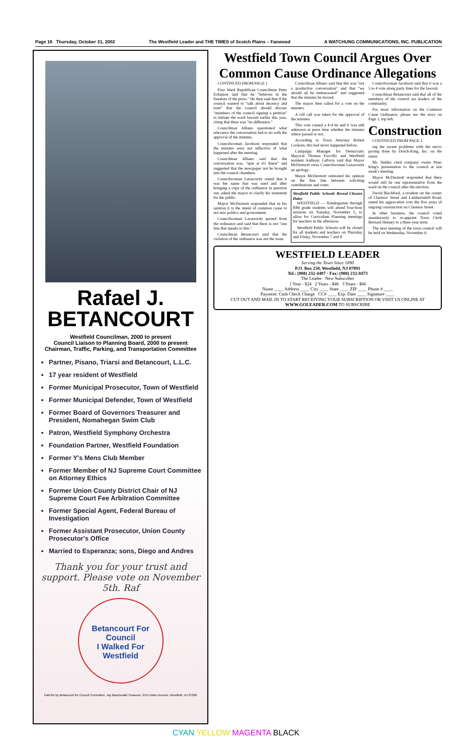Page 16 Thursday, October 31, 2002 The Westfield Leader and THE TIMES of Scotch Plains – Fanwood A WATCHUNG COMMUNICATIONS, INC. PUBLICATION
Rafael J.
BETANCOURT
Westfield Councilman, 2000 to present
Council Liaison to Planning Board, 2000 to present
Chairman, Traffic, Parking, and Transportation Committee
Partner, Pisano, Triarsi and Betancourt, L.L.C.
17 year resident of Westfield
Former Municipal Prosecutor, Town of Westfield
Former Municipal Defender, Town of Westfield
Former Board of Governors Treasurer and President, Nomahegan Swim Club
Patron, Westfield Symphony Orchestra
Foundation Partner, Westfield Foundation
Former Y's Mens Club Member
Former Member of NJ Supreme Court Committee on Attorney Ethics
Former Union County District Chair of NJ Supreme Court Fee Arbitration Committee
Former Special Agent, Federal Bureau of Investigation
Former Assistant Prosecutor, Union County Prosecutor's Office
Married to Esperanza; sons, Diego and Andres
Thank you for your trust and support. Please vote on November 5th. Raf
Betancourt For Council
I Walked For
Westfield
Paid for by Betancourt for Council Committee, Jay MacDonald Treasurer, 219 Linden Avenue, Westfield, NJ 07090
Westfield Town Council Argues Over Common Cause Ordinance Allegations
CONTINUED FROM PAGE 1
First Ward Republican Councilman Peter Echausse said that he "believes in the freedom of the press." He then said that if the council wanted to "talk about decency and trust" that the council should discuss "members of the council signing a petition" to initiate the ward lawsuit earlier this year, citing that there was "no difference."
Councilman Albano questioned what relevance the conversation had to do with the approval of the minutes.
Councilwoman Jacobson responded that the minutes were not reflective of what happened after the meeting.
Councilman Albano said that the conversation was, "spin at it's finest" and suggested that the newspaper not be brought into the council chambers.
Councilwoman Lazarowitz stated that it was her name that was used and after bringing a copy of the ordinance in question out, asked the mayor to clarify his statement for the public.
Mayor McDermott responded that in his opinion it is the intent of common cause to not mix politics and government.
Councilwoman Lazarowitz quoted from the ordinance and said that there is not "one line that speaks to this."
Councilman Betancourt said that the violation of the ordinance was not the issue.
Councilman Albano said that this was "not a productive conversation" and that "we should all be embarrassed" and suggested that the minutes be moved.
The mayor then called for a vote on the minutes.
A roll call was taken for the approval of the minutes.
This vote caused a 4-4 tie and it was still unknown at press time whether the minutes where passed or not.
According to Town Attorney Robert Cockren, this had never happened before.
Campaign Manager for Democratic Mayoral Thomas Fuccillo and Westfield resident Anthony LaPorta said that Mayor McDermott owes Councilwoman Lazarowitz an apology.
Mayor McDermott reiterated his opinion on the fine line between soliciting contributions and votes.
Westfield Public Schools Reveal Closure Dates
WESTFIELD — Kindergarten through fifth grade students will attend four-hour sessions on Tuesday, November 5, to allow for Curriculum Planning meetings for teachers in the afternoon.
Westfield Public Schools will be closed for all students and teachers on Thursday and Friday, November 7 and 8.
Councilwoman Jacobson said that it was a 5 to 4 vote along party lines for the lawsuit.
Councilman Betancourt said that all of the members of the council are leaders of the community.
For more information on the Common Cause Ordinance, please see the story on Page 1, top left.
Construction
CONTINUED FROM PAGE 1
ing the recent problems with the micro paving done by Dosch-King, Inc. on the street.
Mr. Nettler cited company owner Peter King's presentation to the council at last week's meeting.
Mayor McDermott responded that there would still be one representative from the ward on the council after the election.
David Blackford, a resident on the corner of Clarence Street and Lambertsmill Road, stated his aggravation over the five years of ongoing construction on Clarence Street.
In other business, the council voted unanimously to re-appoint Town Clerk Bernard Heeney to a three-year term.
The next meeting of the town council will be held on Wednesday, November 6.
WESTFIELD LEADER
Serving the Town Since 1890
P.O. Box 250, Westfield, NJ 07091
Tel.: (908) 232-4407 · Fax: (908) 232-0473
The Leader New Subscriber
1 Year - $24 2 Years - $46 3 Years - $66
Name ____ Address ____ City ____ State ____ ZIP ____ Phone # ____
Payment: Cash Check Charge CC# ____ Exp. Date ____ Signature ____
CUT OUT AND MAIL IN TO START RECEIVING YOUR SUBSCRIPTION OR VISIT US ONLINE AT WWW.GOLEADER.COM TO SUBSCRIBE
CYAN YELLOW MAGENTA BLACK